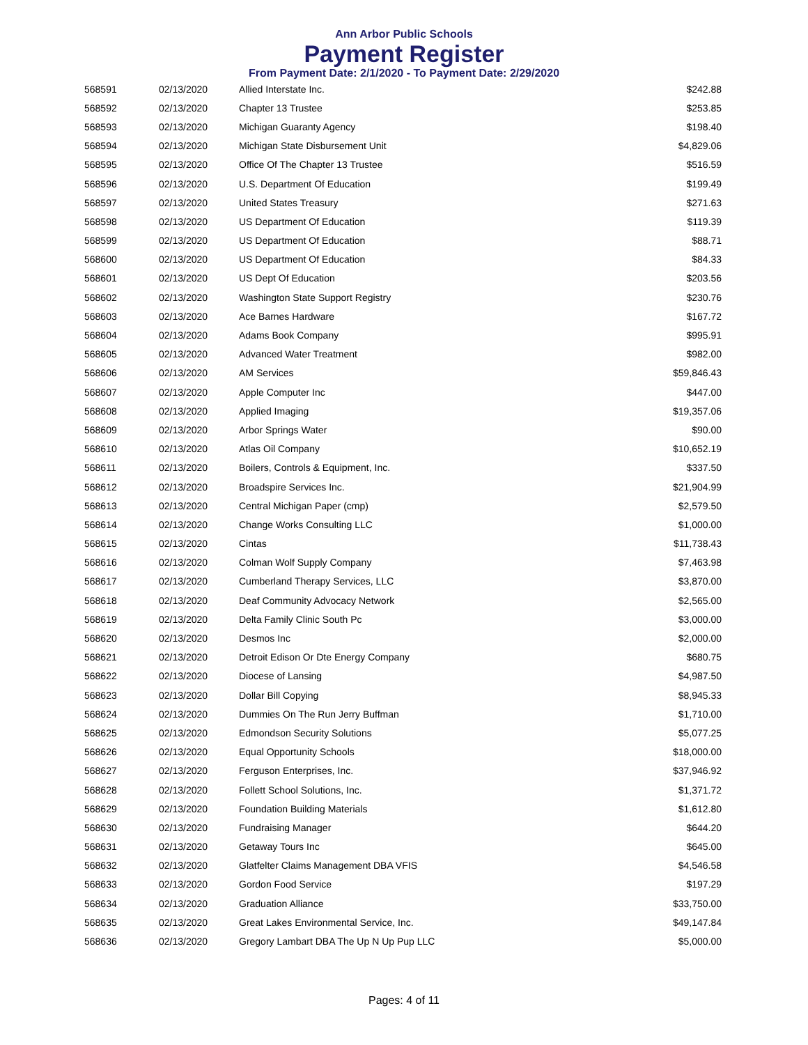Ann Arbor Public Schools
Payment Register
From Payment Date: 2/1/2020 - To Payment Date: 2/29/2020
| 568591 | 02/13/2020 | Allied Interstate Inc. | $242.88 |
| 568592 | 02/13/2020 | Chapter 13 Trustee | $253.85 |
| 568593 | 02/13/2020 | Michigan Guaranty Agency | $198.40 |
| 568594 | 02/13/2020 | Michigan State Disbursement Unit | $4,829.06 |
| 568595 | 02/13/2020 | Office Of The Chapter 13 Trustee | $516.59 |
| 568596 | 02/13/2020 | U.S. Department Of Education | $199.49 |
| 568597 | 02/13/2020 | United States Treasury | $271.63 |
| 568598 | 02/13/2020 | US Department Of Education | $119.39 |
| 568599 | 02/13/2020 | US Department Of Education | $88.71 |
| 568600 | 02/13/2020 | US Department Of Education | $84.33 |
| 568601 | 02/13/2020 | US Dept Of Education | $203.56 |
| 568602 | 02/13/2020 | Washington State Support Registry | $230.76 |
| 568603 | 02/13/2020 | Ace Barnes Hardware | $167.72 |
| 568604 | 02/13/2020 | Adams Book Company | $995.91 |
| 568605 | 02/13/2020 | Advanced Water Treatment | $982.00 |
| 568606 | 02/13/2020 | AM Services | $59,846.43 |
| 568607 | 02/13/2020 | Apple Computer Inc | $447.00 |
| 568608 | 02/13/2020 | Applied Imaging | $19,357.06 |
| 568609 | 02/13/2020 | Arbor Springs Water | $90.00 |
| 568610 | 02/13/2020 | Atlas Oil Company | $10,652.19 |
| 568611 | 02/13/2020 | Boilers, Controls & Equipment, Inc. | $337.50 |
| 568612 | 02/13/2020 | Broadspire Services Inc. | $21,904.99 |
| 568613 | 02/13/2020 | Central Michigan Paper (cmp) | $2,579.50 |
| 568614 | 02/13/2020 | Change Works Consulting LLC | $1,000.00 |
| 568615 | 02/13/2020 | Cintas | $11,738.43 |
| 568616 | 02/13/2020 | Colman Wolf Supply Company | $7,463.98 |
| 568617 | 02/13/2020 | Cumberland Therapy Services, LLC | $3,870.00 |
| 568618 | 02/13/2020 | Deaf Community Advocacy Network | $2,565.00 |
| 568619 | 02/13/2020 | Delta Family Clinic South Pc | $3,000.00 |
| 568620 | 02/13/2020 | Desmos Inc | $2,000.00 |
| 568621 | 02/13/2020 | Detroit Edison Or Dte Energy Company | $680.75 |
| 568622 | 02/13/2020 | Diocese of Lansing | $4,987.50 |
| 568623 | 02/13/2020 | Dollar Bill Copying | $8,945.33 |
| 568624 | 02/13/2020 | Dummies On The Run Jerry Buffman | $1,710.00 |
| 568625 | 02/13/2020 | Edmondson Security Solutions | $5,077.25 |
| 568626 | 02/13/2020 | Equal Opportunity Schools | $18,000.00 |
| 568627 | 02/13/2020 | Ferguson Enterprises, Inc. | $37,946.92 |
| 568628 | 02/13/2020 | Follett School Solutions, Inc. | $1,371.72 |
| 568629 | 02/13/2020 | Foundation Building Materials | $1,612.80 |
| 568630 | 02/13/2020 | Fundraising Manager | $644.20 |
| 568631 | 02/13/2020 | Getaway Tours Inc | $645.00 |
| 568632 | 02/13/2020 | Glatfelter Claims Management DBA VFIS | $4,546.58 |
| 568633 | 02/13/2020 | Gordon Food Service | $197.29 |
| 568634 | 02/13/2020 | Graduation Alliance | $33,750.00 |
| 568635 | 02/13/2020 | Great Lakes Environmental Service, Inc. | $49,147.84 |
| 568636 | 02/13/2020 | Gregory Lambart DBA The Up N Up Pup LLC | $5,000.00 |
Pages: 4 of 11